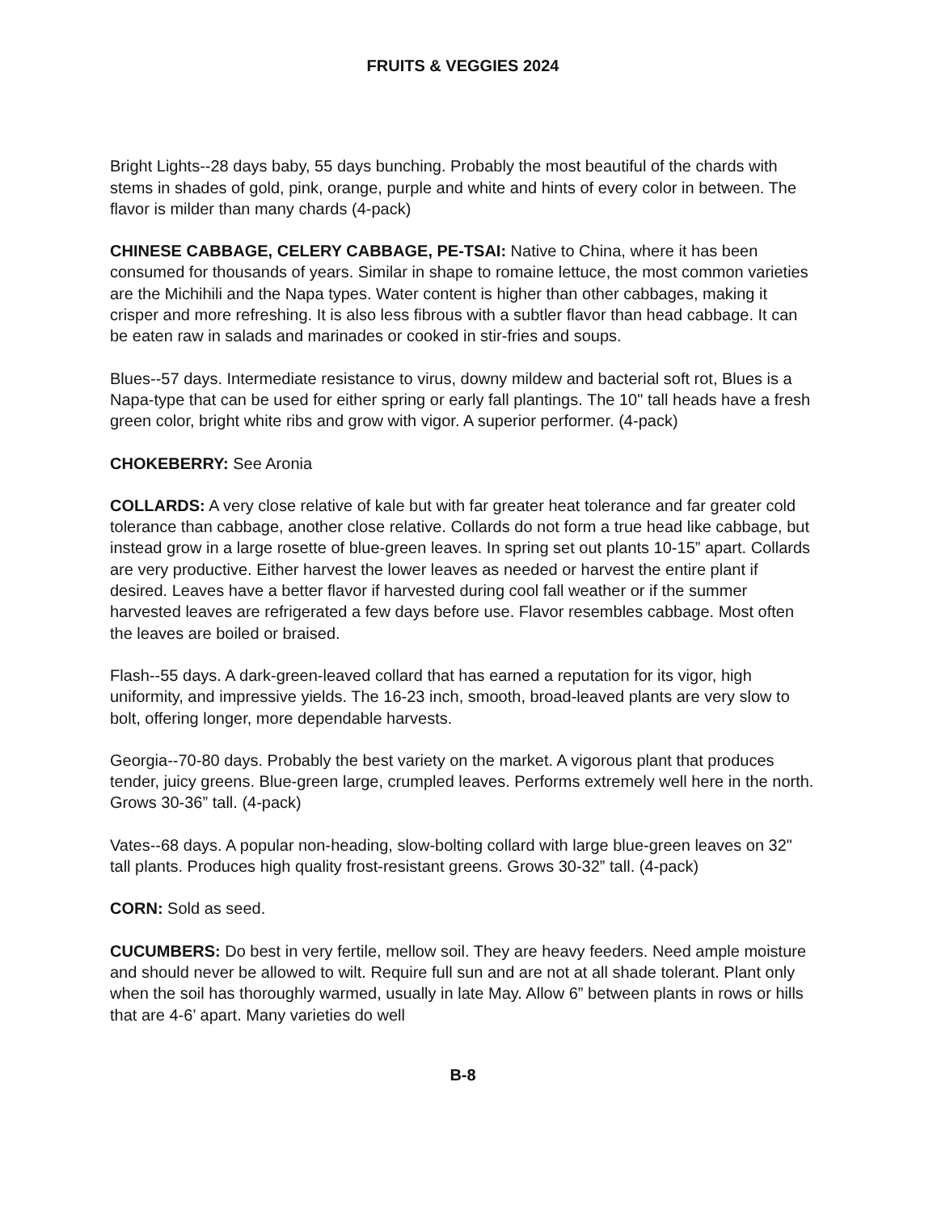FRUITS & VEGGIES 2024
Bright Lights--28 days baby, 55 days bunching. Probably the most beautiful of the chards with stems in shades of gold, pink, orange, purple and white and hints of every color in between. The flavor is milder than many chards (4-pack)
CHINESE CABBAGE, CELERY CABBAGE, PE-TSAI: Native to China, where it has been consumed for thousands of years. Similar in shape to romaine lettuce, the most common varieties are the Michihili and the Napa types. Water content is higher than other cabbages, making it crisper and more refreshing. It is also less fibrous with a subtler flavor than head cabbage. It can be eaten raw in salads and marinades or cooked in stir-fries and soups.
Blues--57 days. Intermediate resistance to virus, downy mildew and bacterial soft rot, Blues is a Napa-type that can be used for either spring or early fall plantings. The 10" tall heads have a fresh green color, bright white ribs and grow with vigor. A superior performer. (4-pack)
CHOKEBERRY: See Aronia
COLLARDS: A very close relative of kale but with far greater heat tolerance and far greater cold tolerance than cabbage, another close relative. Collards do not form a true head like cabbage, but instead grow in a large rosette of blue-green leaves. In spring set out plants 10-15” apart. Collards are very productive. Either harvest the lower leaves as needed or harvest the entire plant if desired. Leaves have a better flavor if harvested during cool fall weather or if the summer harvested leaves are refrigerated a few days before use. Flavor resembles cabbage. Most often the leaves are boiled or braised.
Flash--55 days. A dark-green-leaved collard that has earned a reputation for its vigor, high uniformity, and impressive yields. The 16-23 inch, smooth, broad-leaved plants are very slow to bolt, offering longer, more dependable harvests.
Georgia--70-80 days. Probably the best variety on the market. A vigorous plant that produces tender, juicy greens. Blue-green large, crumpled leaves. Performs extremely well here in the north. Grows 30-36” tall. (4-pack)
Vates--68 days. A popular non-heading, slow-bolting collard with large blue-green leaves on 32" tall plants. Produces high quality frost-resistant greens. Grows 30-32” tall. (4-pack)
CORN: Sold as seed.
CUCUMBERS: Do best in very fertile, mellow soil. They are heavy feeders. Need ample moisture and should never be allowed to wilt. Require full sun and are not at all shade tolerant. Plant only when the soil has thoroughly warmed, usually in late May. Allow 6” between plants in rows or hills that are 4-6’ apart. Many varieties do well
B-8